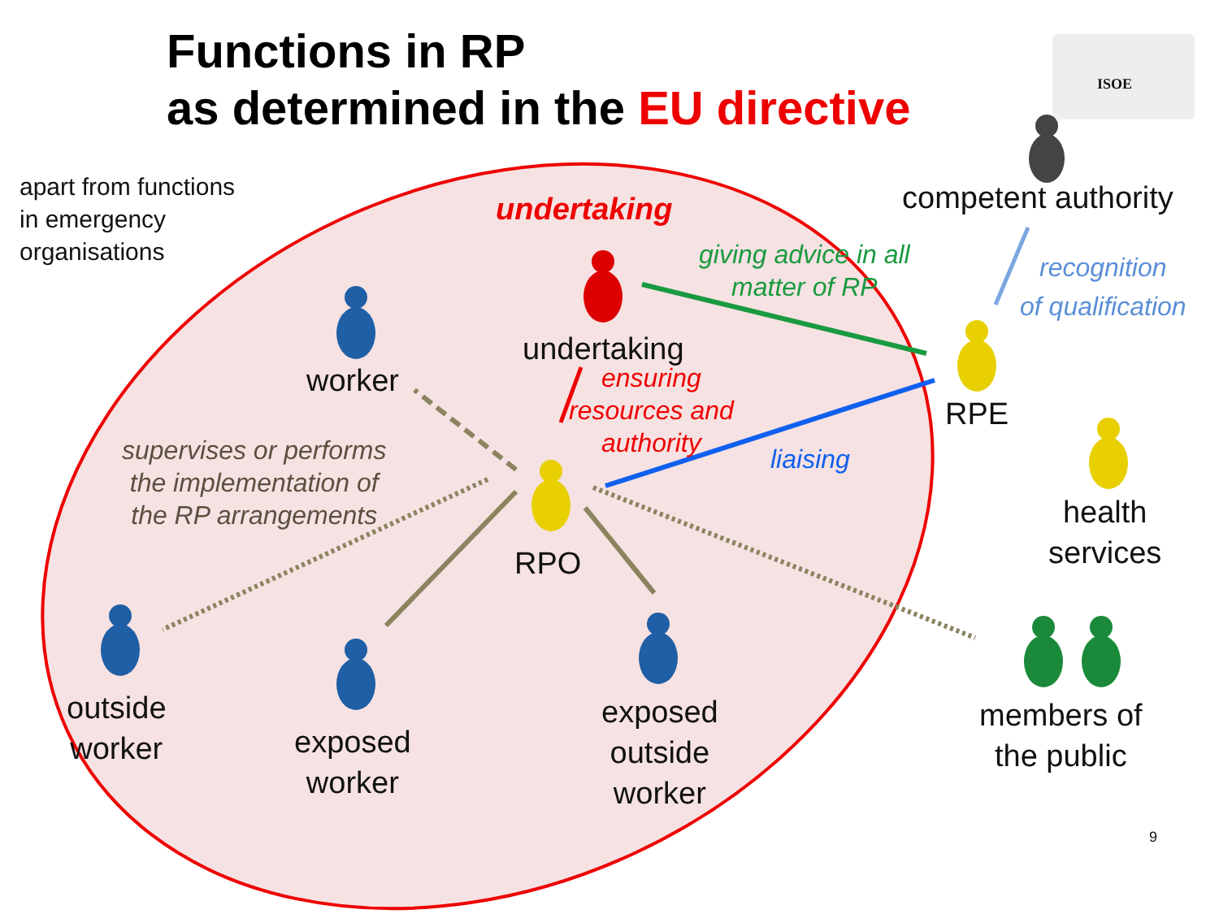Functions in RP
as determined in the EU directive
ISOE
apart from functions
in emergency
organisations
undertaking competent authority
giving advice in all
matter of RP
recognition
of qualification
undertaking
worker
ensuring
resources and
authority
RPE
liaising
supervises or performs
the implementation of
the RP arrangements
health
services
RPO
outside
worker
exposed
worker
exposed
outside
worker
members of
the public
9